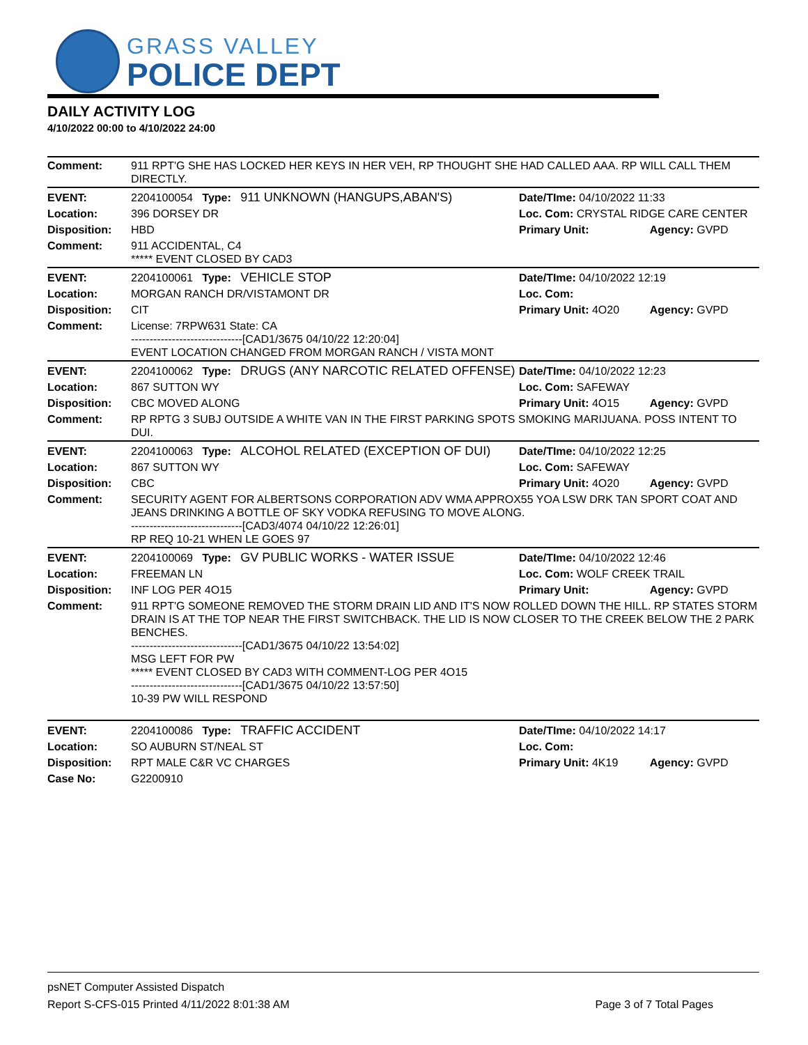GRASS VALLEY
POLICE DEPT
DAILY ACTIVITY LOG
4/10/2022 00:00 to 4/10/2022 24:00
| Comment: | 911 RPT'G SHE HAS LOCKED HER KEYS IN HER VEH, RP THOUGHT SHE HAD CALLED AAA. RP WILL CALL THEM DIRECTLY. | | |
| EVENT: | 2204100054 Type: 911 UNKNOWN (HANGUPS,ABAN'S) | Date/TIme: 04/10/2022 11:33 | |
| Location: | 396 DORSEY DR | Loc. Com: CRYSTAL RIDGE CARE CENTER | |
| Disposition: | HBD | Primary Unit: | Agency: GVPD |
| Comment: | 911 ACCIDENTAL, C4 ***** EVENT CLOSED BY CAD3 | | |
| EVENT: | 2204100061 Type: VEHICLE STOP | Date/TIme: 04/10/2022 12:19 | |
| Location: | MORGAN RANCH DR/VISTAMONT DR | Loc. Com: | |
| Disposition: | CIT | Primary Unit: 4O20 | Agency: GVPD |
| Comment: | License: 7RPW631 State: CA ------------------------------[CAD1/3675 04/10/22 12:20:04] EVENT LOCATION CHANGED FROM MORGAN RANCH / VISTA MONT | | |
| EVENT: | 2204100062 Type: DRUGS (ANY NARCOTIC RELATED OFFENSE) | Date/TIme: 04/10/2022 12:23 | |
| Location: | 867 SUTTON WY | Loc. Com: SAFEWAY | |
| Disposition: | CBC MOVED ALONG | Primary Unit: 4O15 | Agency: GVPD |
| Comment: | RP RPTG 3 SUBJ OUTSIDE A WHITE VAN IN THE FIRST PARKING SPOTS SMOKING MARIJUANA. POSS INTENT TO DUI. | | |
| EVENT: | 2204100063 Type: ALCOHOL RELATED (EXCEPTION OF DUI) | Date/TIme: 04/10/2022 12:25 | |
| Location: | 867 SUTTON WY | Loc. Com: SAFEWAY | |
| Disposition: | CBC | Primary Unit: 4O20 | Agency: GVPD |
| Comment: | SECURITY AGENT FOR ALBERTSONS CORPORATION ADV WMA APPROX55 YOA LSW DRK TAN SPORT COAT AND JEANS DRINKING A BOTTLE OF SKY VODKA REFUSING TO MOVE ALONG. ------------------------------[CAD3/4074 04/10/22 12:26:01] RP REQ 10-21 WHEN LE GOES 97 | | |
| EVENT: | 2204100069 Type: GV PUBLIC WORKS - WATER ISSUE | Date/TIme: 04/10/2022 12:46 | |
| Location: | FREEMAN LN | Loc. Com: WOLF CREEK TRAIL | |
| Disposition: | INF LOG PER 4O15 | Primary Unit: | Agency: GVPD |
| Comment: | 911 RPT'G SOMEONE REMOVED THE STORM DRAIN LID AND IT'S NOW ROLLED DOWN THE HILL. RP STATES STORM DRAIN IS AT THE TOP NEAR THE FIRST SWITCHBACK. THE LID IS NOW CLOSER TO THE CREEK BELOW THE 2 PARK BENCHES. ------------------------------[CAD1/3675 04/10/22 13:54:02] MSG LEFT FOR PW ***** EVENT CLOSED BY CAD3 WITH COMMENT-LOG PER 4O15 ------------------------------[CAD1/3675 04/10/22 13:57:50] 10-39 PW WILL RESPOND | | |
| EVENT: | 2204100086 Type: TRAFFIC ACCIDENT | Date/TIme: 04/10/2022 14:17 | |
| Location: | SO AUBURN ST/NEAL ST | Loc. Com: | |
| Disposition: | RPT MALE C&R VC CHARGES | Primary Unit: 4K19 | Agency: GVPD |
| Case No: | G2200910 | | |
psNET Computer Assisted Dispatch
Report S-CFS-015 Printed 4/11/2022 8:01:38 AM Page 3 of 7 Total Pages